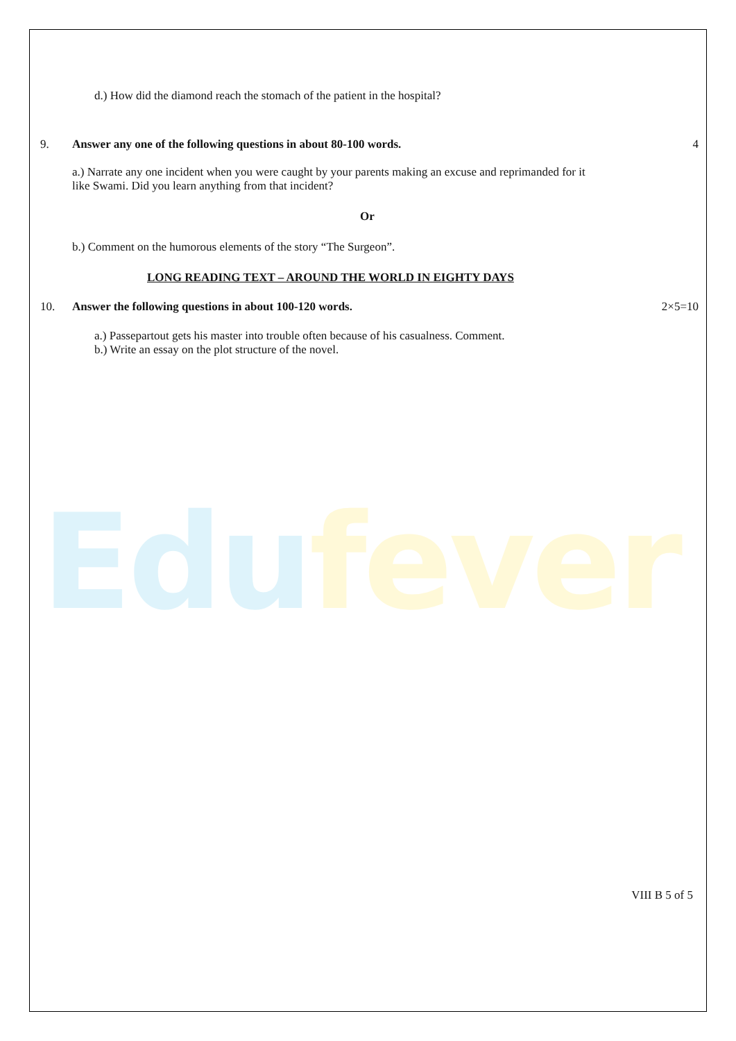Edu fever
d.) How did the diamond reach the stomach of the patient in the hospital?
9. Answer any one of the following questions in about 80-100 words. 4
a.) Narrate any one incident when you were caught by your parents making an excuse and reprimanded for it like Swami. Did you learn anything from that incident?
Or
b.) Comment on the humorous elements of the story “The Surgeon”.
LONG READING TEXT – AROUND THE WORLD IN EIGHTY DAYS
10. Answer the following questions in about 100-120 words. 2×5=10
a.) Passepartout gets his master into trouble often because of his casualness. Comment.
b.) Write an essay on the plot structure of the novel.
VIII B 5 of 5